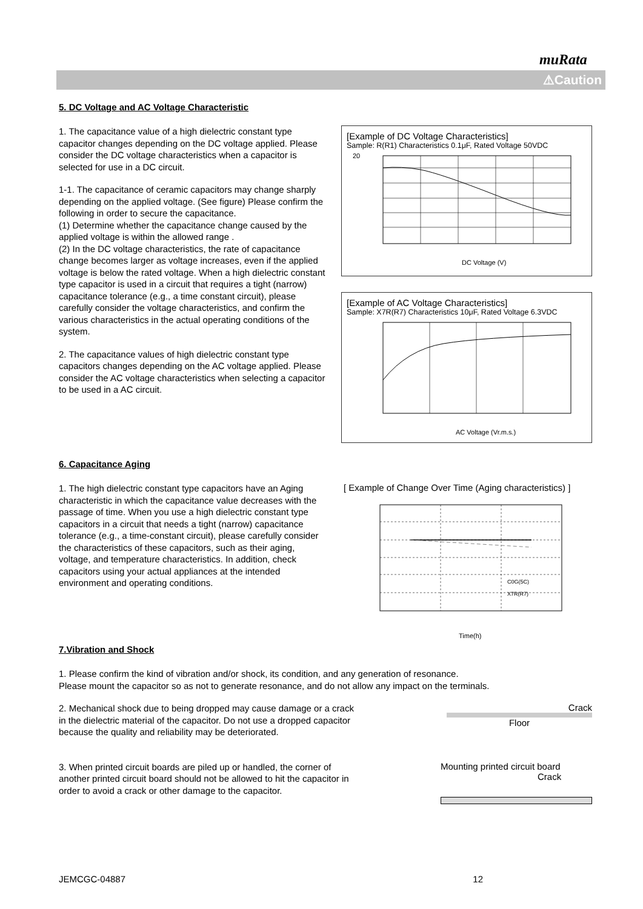muRata
⚠Caution
5. DC Voltage and AC Voltage Characteristic
1. The capacitance value of a high dielectric constant type capacitor changes depending on the DC voltage applied. Please consider the DC voltage characteristics when a capacitor is selected for use in a DC circuit.
1-1. The capacitance of ceramic capacitors may change sharply depending on the applied voltage. (See figure) Please confirm the following in order to secure the capacitance.
(1) Determine whether the capacitance change caused by the applied voltage is within the allowed range .
(2) In the DC voltage characteristics, the rate of capacitance change becomes larger as voltage increases, even if the applied voltage is below the rated voltage. When a high dielectric constant type capacitor is used in a circuit that requires a tight (narrow) capacitance tolerance (e.g., a time constant circuit), please carefully consider the voltage characteristics, and confirm the various characteristics in the actual operating conditions of the system.
2. The capacitance values of high dielectric constant type capacitors changes depending on the AC voltage applied. Please consider the AC voltage characteristics when selecting a capacitor to be used in a AC circuit.
[Example of DC Voltage Characteristics]
Sample: R(R1) Characteristics 0.1μF, Rated Voltage 50VDC
20
DC Voltage (V)
[Example of AC Voltage Characteristics]
Sample: X7R(R7) Characteristics 10μF, Rated Voltage 6.3VDC
AC Voltage (Vr.m.s.)
6. Capacitance Aging
1. The high dielectric constant type capacitors have an Aging characteristic in which the capacitance value decreases with the passage of time. When you use a high dielectric constant type capacitors in a circuit that needs a tight (narrow) capacitance tolerance (e.g., a time-constant circuit), please carefully consider the characteristics of these capacitors, such as their aging, voltage, and temperature characteristics. In addition, check capacitors using your actual appliances at the intended environment and operating conditions.
[ Example of Change Over Time (Aging characteristics) ]
C0G(5C)
X7R(R7)
Time(h)
7.Vibration and Shock
1. Please confirm the kind of vibration and/or shock, its condition, and any generation of resonance.
Please mount the capacitor so as not to generate resonance, and do not allow any impact on the terminals.
2. Mechanical shock due to being dropped may cause damage or a crack in the dielectric material of the capacitor. Do not use a dropped capacitor because the quality and reliability may be deteriorated.
Crack
Floor
3. When printed circuit boards are piled up or handled, the corner of another printed circuit board should not be allowed to hit the capacitor in order to avoid a crack or other damage to the capacitor.
Mounting printed circuit board
Crack
JEMCGC-04887 12